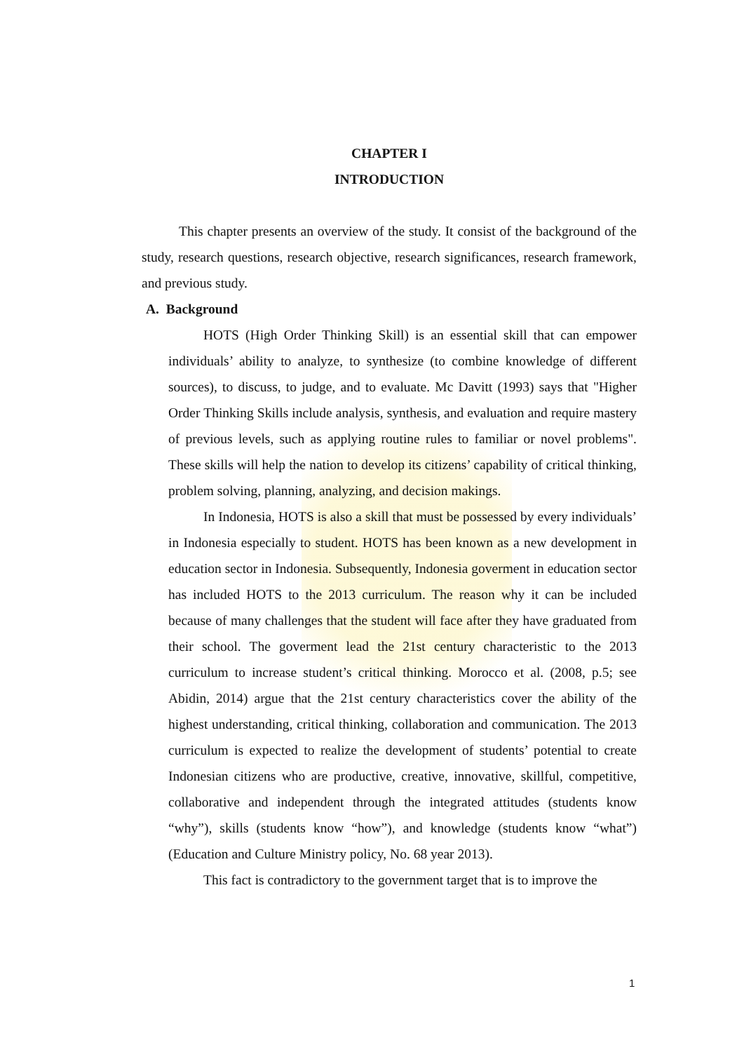CHAPTER I
INTRODUCTION
This chapter presents an overview of the study. It consist of the background of the study, research questions, research objective, research significances, research framework, and previous study.
A. Background
HOTS (High Order Thinking Skill) is an essential skill that can empower individuals’ ability to analyze, to synthesize (to combine knowledge of different sources), to discuss, to judge, and to evaluate. Mc Davitt (1993) says that "Higher Order Thinking Skills include analysis, synthesis, and evaluation and require mastery of previous levels, such as applying routine rules to familiar or novel problems". These skills will help the nation to develop its citizens’ capability of critical thinking, problem solving, planning, analyzing, and decision makings.
In Indonesia, HOTS is also a skill that must be possessed by every individuals’ in Indonesia especially to student. HOTS has been known as a new development in education sector in Indonesia. Subsequently, Indonesia goverment in education sector has included HOTS to the 2013 curriculum. The reason why it can be included because of many challenges that the student will face after they have graduated from their school. The goverment lead the 21st century characteristic to the 2013 curriculum to increase student’s critical thinking. Morocco et al. (2008, p.5; see Abidin, 2014) argue that the 21st century characteristics cover the ability of the highest understanding, critical thinking, collaboration and communication. The 2013 curriculum is expected to realize the development of students’ potential to create Indonesian citizens who are productive, creative, innovative, skillful, competitive, collaborative and independent through the integrated attitudes (students know “why”), skills (students know “how”), and knowledge (students know “what”) (Education and Culture Ministry policy, No. 68 year 2013).
This fact is contradictory to the government target that is to improve the
1